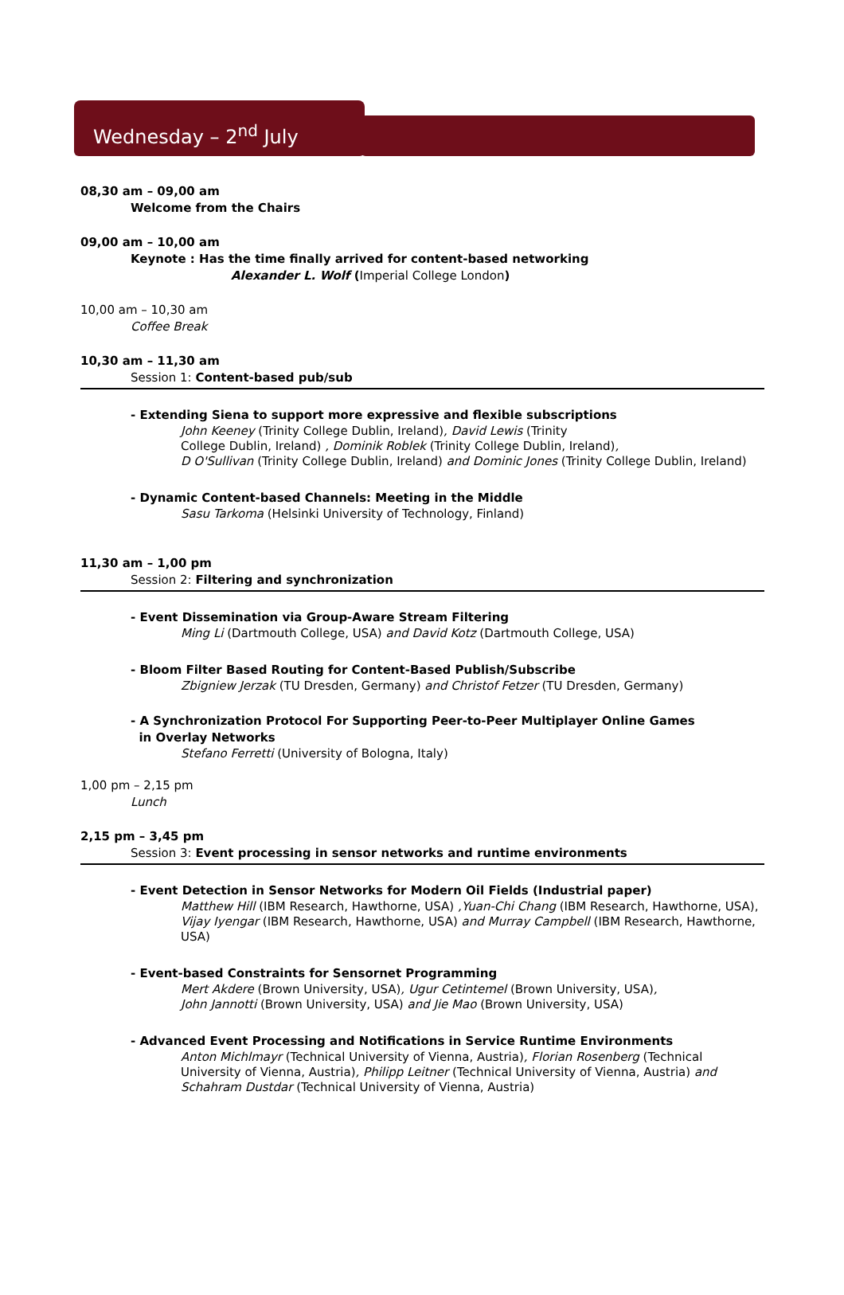Wednesday – 2<sup>nd</sup> July
08,30 am – 09,00 am
Welcome from the Chairs
09,00 am – 10,00 am
Keynote : Has the time finally arrived for content-based networking
Alexander L. Wolf (Imperial College London)
10,00 am – 10,30 am
Coffee Break
10,30 am – 11,30 am
Session 1: Content-based pub/sub
- Extending Siena to support more expressive and flexible subscriptions
John Keeney (Trinity College Dublin, Ireland), David Lewis (Trinity
College Dublin, Ireland) , Dominik Roblek (Trinity College Dublin, Ireland),
D O'Sullivan (Trinity College Dublin, Ireland) and Dominic Jones (Trinity College Dublin, Ireland)
- Dynamic Content-based Channels: Meeting in the Middle
Sasu Tarkoma (Helsinki University of Technology, Finland)
11,30 am – 1,00 pm
Session 2: Filtering and synchronization
- Event Dissemination via Group-Aware Stream Filtering
Ming Li (Dartmouth College, USA) and David Kotz (Dartmouth College, USA)
- Bloom Filter Based Routing for Content-Based Publish/Subscribe
Zbigniew Jerzak (TU Dresden, Germany) and Christof Fetzer (TU Dresden, Germany)
- A Synchronization Protocol For Supporting Peer-to-Peer Multiplayer Online Games
in Overlay Networks
Stefano Ferretti (University of Bologna, Italy)
1,00 pm – 2,15 pm
Lunch
2,15 pm – 3,45 pm
Session 3: Event processing in sensor networks and runtime environments
- Event Detection in Sensor Networks for Modern Oil Fields (Industrial paper)
Matthew Hill (IBM Research, Hawthorne, USA) ,Yuan-Chi Chang (IBM Research, Hawthorne, USA),
Vijay Iyengar (IBM Research, Hawthorne, USA) and Murray Campbell (IBM Research, Hawthorne, USA)
- Event-based Constraints for Sensornet Programming
Mert Akdere (Brown University, USA), Ugur Cetintemel (Brown University, USA),
John Jannotti (Brown University, USA) and Jie Mao (Brown University, USA)
- Advanced Event Processing and Notifications in Service Runtime Environments
Anton Michlmayr (Technical University of Vienna, Austria), Florian Rosenberg (Technical University of Vienna, Austria), Philipp Leitner (Technical University of Vienna, Austria) and Schahram Dustdar (Technical University of Vienna, Austria)